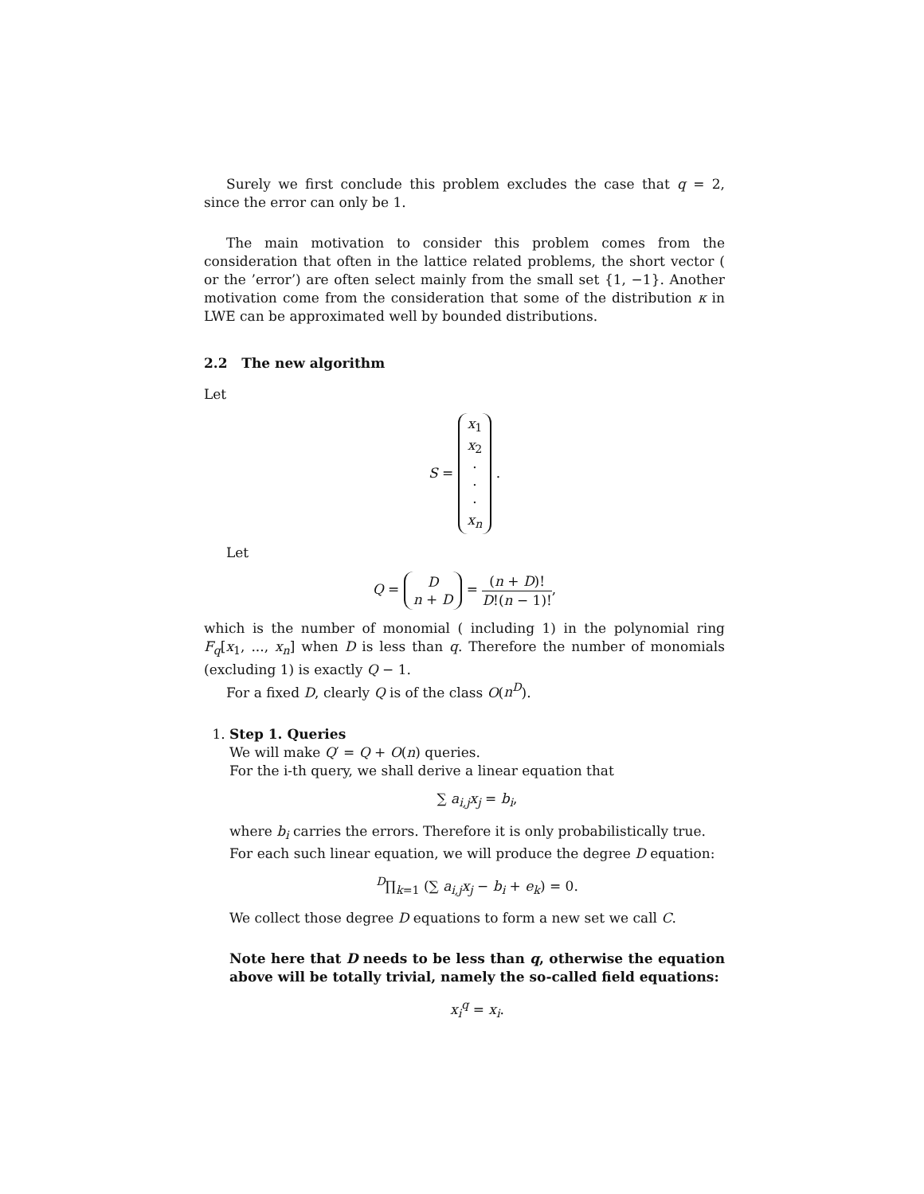Surely we first conclude this problem excludes the case that q = 2, since the error can only be 1.
The main motivation to consider this problem comes from the consideration that often in the lattice related problems, the short vector ( or the ’error’) are often select mainly from the small set {1, −1}. Another motivation come from the consideration that some of the distribution κ in LWE can be approximated well by bounded distributions.
2.2 The new algorithm
Let
S = x<sub>1</sub>
x<sub>2</sub>
·
·
·
x<sub>n</sub> .
Let
Q = D
n + D = (n + D)! D!(n − 1)!,
which is the number of monomial ( including 1) in the polynomial ring F<sub>q</sub>[x<sub>1</sub>, ..., x<sub>n</sub>] when D is less than q. Therefore the number of monomials (excluding 1) is exactly Q − 1.
For a fixed D, clearly Q is of the class O(n<sup>D</sup>).
1. Step 1. Queries
We will make Q′ = Q + O(n) queries.
For the i-th query, we shall derive a linear equation that
∑ a<sub>i,j</sub>x<sub>j</sub> = b<sub>i</sub>,
where b<sub>i</sub> carries the errors. Therefore it is only probabilistically true.
For each such linear equation, we will produce the degree D equation:
<sup>D</sup>∏<sub>k=1</sub> (∑ a<sub>i,j</sub>x<sub>j</sub> − b<sub>i</sub> + e<sub>k</sub>) = 0.
We collect those degree D equations to form a new set we call C.
Note here that D needs to be less than q, otherwise the equation above will be totally trivial, namely the so-called field equations:
x<sub>i</sub><sup>q</sup> = x<sub>i</sub>.